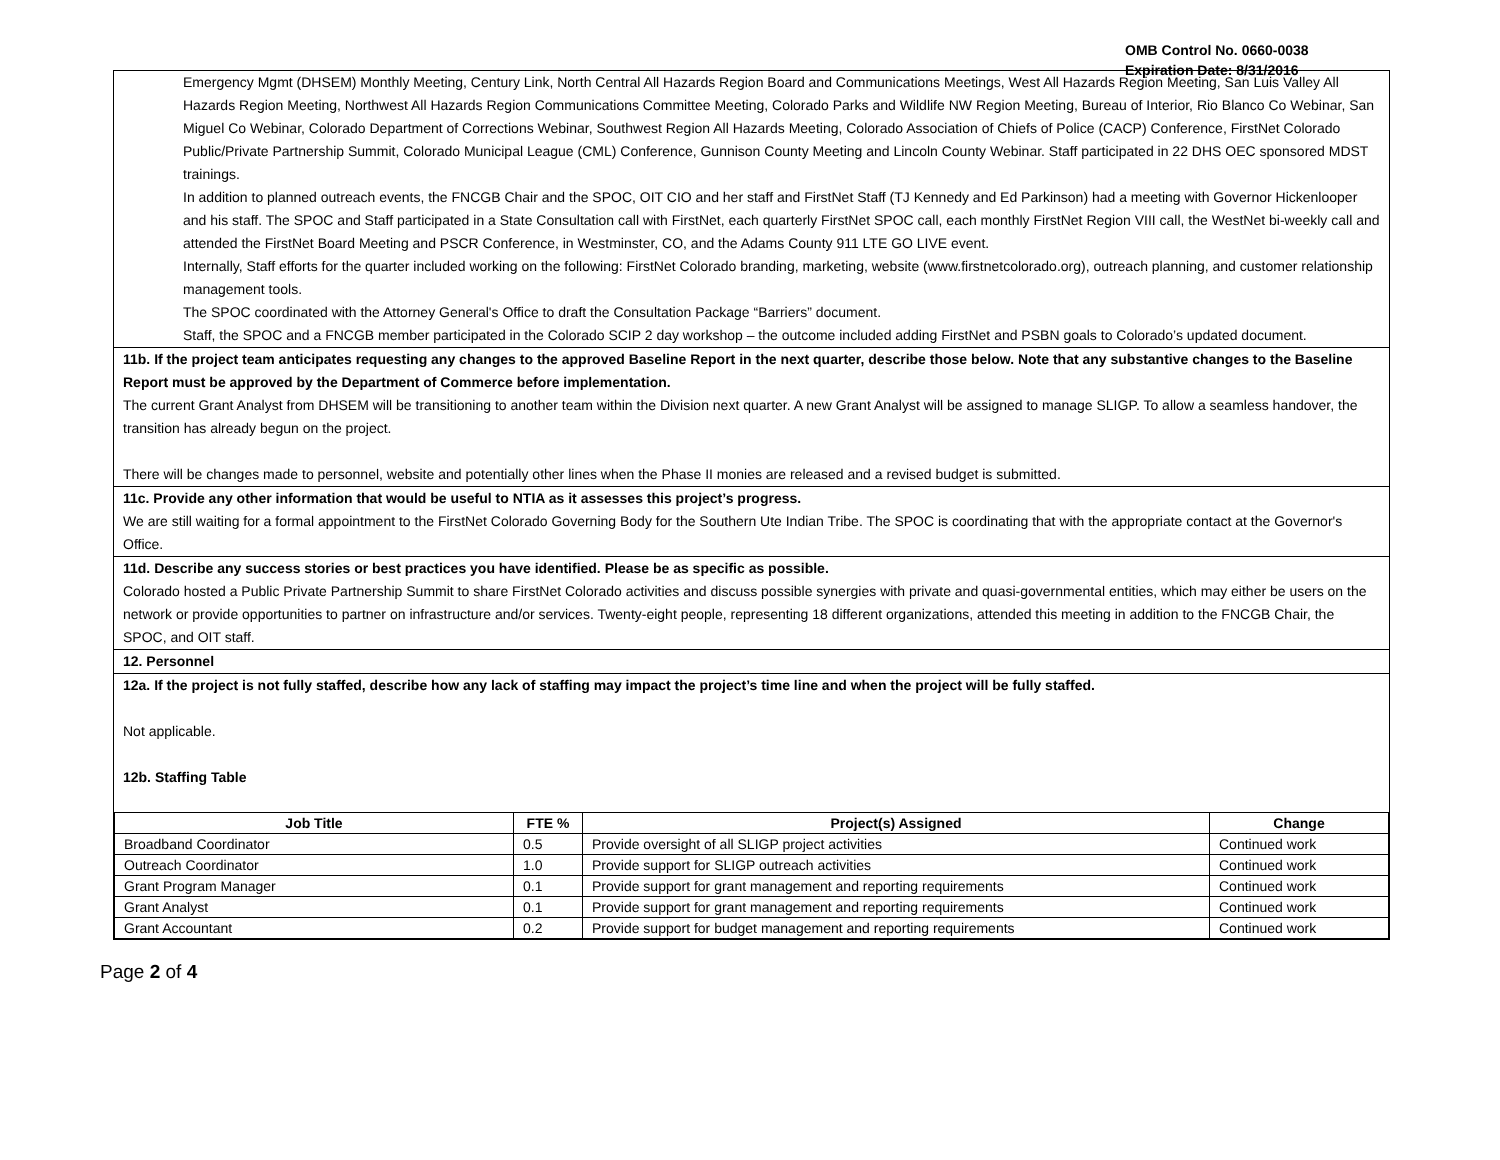OMB Control No. 0660-0038
Expiration Date: 8/31/2016
Emergency Mgmt (DHSEM) Monthly Meeting, Century Link, North Central All Hazards Region Board and Communications Meetings, West All Hazards Region Meeting, San Luis Valley All Hazards Region Meeting, Northwest All Hazards Region Communications Committee Meeting, Colorado Parks and Wildlife NW Region Meeting, Bureau of Interior, Rio Blanco Co Webinar, San Miguel Co Webinar, Colorado Department of Corrections Webinar, Southwest Region All Hazards Meeting, Colorado Association of Chiefs of Police (CACP) Conference, FirstNet Colorado Public/Private Partnership Summit, Colorado Municipal League (CML) Conference, Gunnison County Meeting and Lincoln County Webinar. Staff participated in 22 DHS OEC sponsored MDST trainings.
In addition to planned outreach events, the FNCGB Chair and the SPOC, OIT CIO and her staff and FirstNet Staff (TJ Kennedy and Ed Parkinson) had a meeting with Governor Hickenlooper and his staff. The SPOC and Staff participated in a State Consultation call with FirstNet, each quarterly FirstNet SPOC call, each monthly FirstNet Region VIII call, the WestNet bi-weekly call and attended the FirstNet Board Meeting and PSCR Conference, in Westminster, CO, and the Adams County 911 LTE GO LIVE event.
Internally, Staff efforts for the quarter included working on the following: FirstNet Colorado branding, marketing, website (www.firstnetcolorado.org), outreach planning, and customer relationship management tools.
The SPOC coordinated with the Attorney General's Office to draft the Consultation Package “Barriers” document.
Staff, the SPOC and a FNCGB member participated in the Colorado SCIP 2 day workshop – the outcome included adding FirstNet and PSBN goals to Colorado’s updated document.
11b. If the project team anticipates requesting any changes to the approved Baseline Report in the next quarter, describe those below. Note that any substantive changes to the Baseline Report must be approved by the Department of Commerce before implementation.
The current Grant Analyst from DHSEM will be transitioning to another team within the Division next quarter. A new Grant Analyst will be assigned to manage SLIGP. To allow a seamless handover, the transition has already begun on the project.
There will be changes made to personnel, website and potentially other lines when the Phase II monies are released and a revised budget is submitted.
11c. Provide any other information that would be useful to NTIA as it assesses this project’s progress.
We are still waiting for a formal appointment to the FirstNet Colorado Governing Body for the Southern Ute Indian Tribe. The SPOC is coordinating that with the appropriate contact at the Governor's Office.
11d. Describe any success stories or best practices you have identified. Please be as specific as possible.
Colorado hosted a Public Private Partnership Summit to share FirstNet Colorado activities and discuss possible synergies with private and quasi-governmental entities, which may either be users on the network or provide opportunities to partner on infrastructure and/or services. Twenty-eight people, representing 18 different organizations, attended this meeting in addition to the FNCGB Chair, the SPOC, and OIT staff.
12. Personnel
12a. If the project is not fully staffed, describe how any lack of staffing may impact the project’s time line and when the project will be fully staffed.
Not applicable.
12b. Staffing Table
| Job Title | FTE % | Project(s) Assigned | Change |
| --- | --- | --- | --- |
| Broadband Coordinator | 0.5 | Provide oversight of all SLIGP project activities | Continued work |
| Outreach Coordinator | 1.0 | Provide support for SLIGP outreach activities | Continued work |
| Grant Program Manager | 0.1 | Provide support for grant management and reporting requirements | Continued work |
| Grant Analyst | 0.1 | Provide support for grant management and reporting requirements | Continued work |
| Grant Accountant | 0.2 | Provide support for budget management and reporting requirements | Continued work |
Page 2 of 4